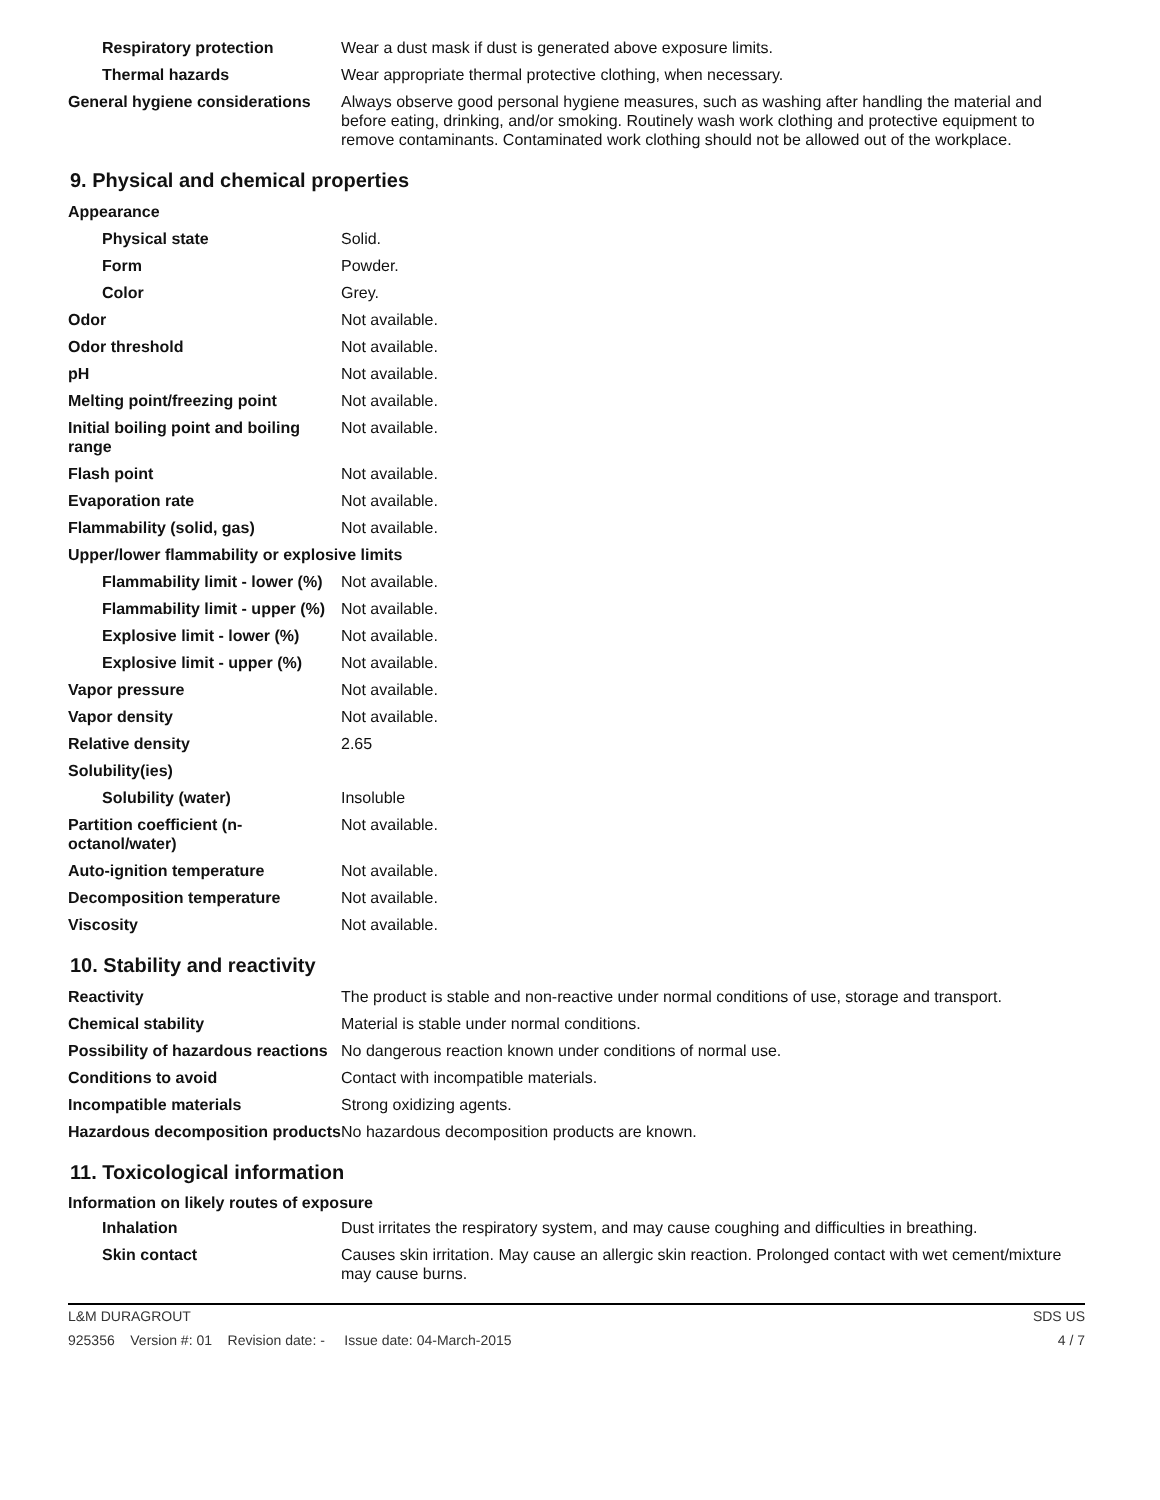| Respiratory protection | Wear a dust mask if dust is generated above exposure limits. |
| Thermal hazards | Wear appropriate thermal protective clothing, when necessary. |
| General hygiene considerations | Always observe good personal hygiene measures, such as washing after handling the material and before eating, drinking, and/or smoking. Routinely wash work clothing and protective equipment to remove contaminants. Contaminated work clothing should not be allowed out of the workplace. |
9. Physical and chemical properties
| Appearance | |
| Physical state | Solid. |
| Form | Powder. |
| Color | Grey. |
| Odor | Not available. |
| Odor threshold | Not available. |
| pH | Not available. |
| Melting point/freezing point | Not available. |
| Initial boiling point and boiling range | Not available. |
| Flash point | Not available. |
| Evaporation rate | Not available. |
| Flammability (solid, gas) | Not available. |
| Upper/lower flammability or explosive limits | |
| Flammability limit - lower (%) | Not available. |
| Flammability limit - upper (%) | Not available. |
| Explosive limit - lower (%) | Not available. |
| Explosive limit - upper (%) | Not available. |
| Vapor pressure | Not available. |
| Vapor density | Not available. |
| Relative density | 2.65 |
| Solubility(ies) | |
| Solubility (water) | Insoluble |
| Partition coefficient (n-octanol/water) | Not available. |
| Auto-ignition temperature | Not available. |
| Decomposition temperature | Not available. |
| Viscosity | Not available. |
10. Stability and reactivity
| Reactivity | The product is stable and non-reactive under normal conditions of use, storage and transport. |
| Chemical stability | Material is stable under normal conditions. |
| Possibility of hazardous reactions | No dangerous reaction known under conditions of normal use. |
| Conditions to avoid | Contact with incompatible materials. |
| Incompatible materials | Strong oxidizing agents. |
| Hazardous decomposition products | No hazardous decomposition products are known. |
11. Toxicological information
Information on likely routes of exposure
| Inhalation | Dust irritates the respiratory system, and may cause coughing and difficulties in breathing. |
| Skin contact | Causes skin irritation. May cause an allergic skin reaction. Prolonged contact with wet cement/mixture may cause burns. |
L&M DURAGROUT SDS US
925356 Version #: 01 Revision date: - Issue date: 04-March-2015 4 / 7